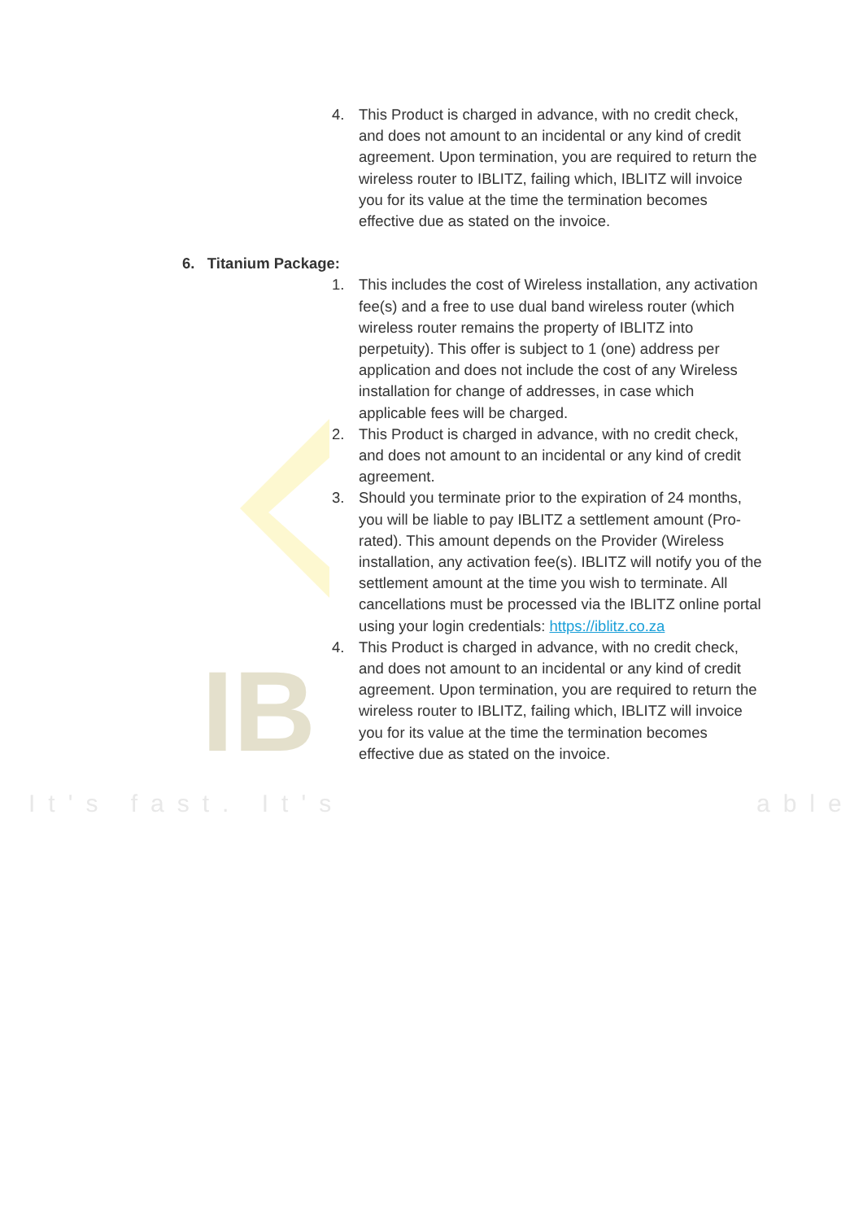IB
It's fast. It's able
4. This Product is charged in advance, with no credit check, and does not amount to an incidental or any kind of credit agreement. Upon termination, you are required to return the wireless router to IBLITZ, failing which, IBLITZ will invoice you for its value at the time the termination becomes effective due as stated on the invoice.
6. Titanium Package:
1. This includes the cost of Wireless installation, any activation fee(s) and a free to use dual band wireless router (which wireless router remains the property of IBLITZ into perpetuity). This offer is subject to 1 (one) address per application and does not include the cost of any Wireless installation for change of addresses, in case which applicable fees will be charged.
2. This Product is charged in advance, with no credit check, and does not amount to an incidental or any kind of credit agreement.
3. Should you terminate prior to the expiration of 24 months, you will be liable to pay IBLITZ a settlement amount (Pro-rated). This amount depends on the Provider (Wireless installation, any activation fee(s). IBLITZ will notify you of the settlement amount at the time you wish to terminate. All cancellations must be processed via the IBLITZ online portal using your login credentials: https://iblitz.co.za
4. This Product is charged in advance, with no credit check, and does not amount to an incidental or any kind of credit agreement. Upon termination, you are required to return the wireless router to IBLITZ, failing which, IBLITZ will invoice you for its value at the time the termination becomes effective due as stated on the invoice.